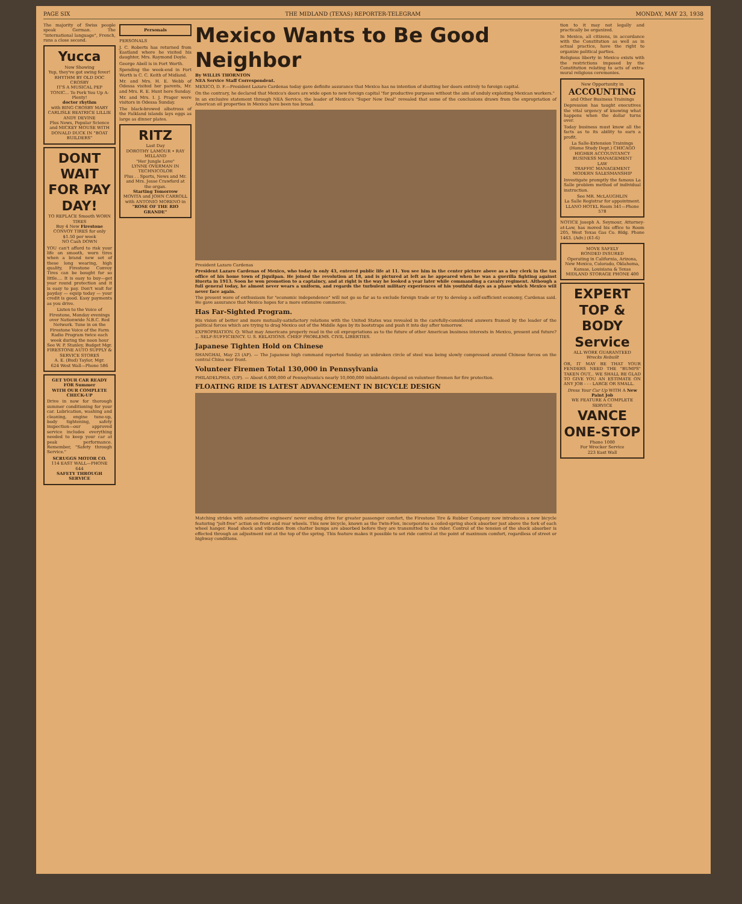PAGE SIX THE MIDLAND (TEXAS) REPORTER-TELEGRAM MONDAY, MAY 23, 1938
The majority of Swiss people speak German. The "international language", French, runs a close second.
Yucca
Now Showing
Yup, they've got swing fever!
RHYTHM BY OLD DOC CROSBY
IT'S A MUSICAL PEP TONIC... To Perk You Up A-Plenty!
doctor rhythm
with BING CROSBY MARY CARLISLE BEATRICE LILLIE ANDY DEVINE
Plus News, Popular Science and MICKEY MOUSE WITH DONALD DUCK IN "BOAT BUILDERS"
DONT WAIT FOR PAY DAY!
TO REPLACE Smooth WORN TIRES
Buy 4 New Firestone CONVOY TIRES for only $1.50 per week
NO Cash DOWN
YOU can't afford to risk your life on smooth, worn tires when a brand new set of these long wearing, high quality, Firestone Convoy Tires can be bought for so little.... It is easy to buy—get year round protection and it is easy to pay. Don't wait for payday — equip today — your credit is good. Easy payments as you drive.
Listen to the Voice of Firestone, Monday evenings over Nationwide N.B.C. Red Network. Tune in on the Firestone Voice of the Farm Radio Program twice each week during the noon hour
See W. P. Stanley, Budget Mgr.
FIRESTONE AUTO SUPPLY & SERVICE STORES
A. E. (Bud) Taylor, Mgr.
624 West Wall—Phone 586
GET YOUR CAR READY FOR Summer
WITH OUR COMPLETE CHECK-UP
Drive in now for thorough summer conditioning for your car. Lubrication, washing and cleaning, engine tune-up, body tightening, safety inspection—our approved service includes everything needed to keep your car at peak performance. Remember, "Safety through Service."
SCRUGGS MOTOR CO.
114 EAST WALL—PHONE 644
SAFETY THROUGH SERVICE
Personals
PERSONALS
J. C. Roberts has returned from Eastland where he visited his daughter, Mrs. Raymond Doyle.
George Abell is in Fort Worth.
Spending the week-end in Fort Worth is C. C. Keith of Midland.
Mr. and Mrs. H. E. Webb of Odessa visited her parents, Mr. and Mrs. R. E. Hunt here Sunday.
Mr. and Mrs. I. J. Prager were visitors in Odessa Sunday.
The black-browed albatross of the Falkland islands lays eggs as large as dinner plates.
RITZ
Last Day
DOROTHY LAMOUR • RAY MILLAND
"Her Jungle Love"
LYNNE OVERMAN IN TECHNICOLOR
Plus . . Sports, News and Mr. and Mrs. Jesse Crawford at the organ.
Starting Tomorrow
MOVITA and JOHN CARROLL with ANTONIO MORENO in
"ROSE OF THE RIO GRANDE"
Mexico Wants to Be Good Neighbor
By WILLIS THORNTON
NEA Service Staff Correspondent.
MEXICO, D. F.—President Lazaro Cardenas today gave definite assurance that Mexico has no intention of shutting her doors entirely to foreign capital.
On the contrary, he declared that Mexico's doors are wide open to new foreign capital "for productive purposes without the aim of unduly exploiting Mexican workers."
In an exclusive statement through NEA Service, the leader of Mexico's "Super New Deal" revealed that some of the conclusions drawn from the expropriation of American oil properties in Mexico have been too broad.
President Lazaro Cardenas
President Lazaro Cardenas of Mexico, who today is only 43, entered public life at 11. You see him in the center picture above as a boy clerk in the tax office of his home town of Jiquilpan. He joined the revolution at 18, and is pictured at left as he appeared when he was a guerilla fighting against Huerta in 1913. Soon he won promotion to a captaincy, and at right is the way he looked a year later while commanding a cavalry regiment. Although a full general today, he almost never wears a uniform, and regards the turbulent military experiences of his youthful days as a phase which Mexico will never face again.
The present wave of enthusiasm for "economic independence" will not go so far as to exclude foreign trade or try to develop a self-sufficient economy, Cardenas said. He gave assurance that Mexico hopes for a more extensive commerce.
Has Far-Sighted Program.
His vision of better and more mutually-satisfactory relations with the United States was revealed in the carefully-considered answers framed by the leader of the political forces which are trying to drag Mexico out of the Middle Ages by its bootstraps and push it into day after tomorrow.
EXPROPRIATION. Q: What may Americans properly read in the oil expropriations as to the future of other American business interests in Mexico, present and future? ... SELF-SUFFICIENCY. U. S. RELATIONS. CHIEF PROBLEMS. CIVIL LIBERTIES.
Japanese Tighten Hold on Chinese
SHANGHAI, May 23 (AP). — The Japanese high command reported Sunday an unbroken circle of steel was being slowly compressed around Chinese forces on the central China war front.
Volunteer Firemen Total 130,000 in Pennsylvania
PHILADELPHIA. (UP). — About 6,000,000 of Pennsylvania's nearly 10,000,000 inhabitants depend on volunteer firemen for fire protection.
FLOATING RIDE IS LATEST ADVANCEMENT IN BICYCLE DESIGN
Matching strides with automotive engineers' never ending drive for greater passenger comfort, the Firestone Tire & Rubber Company now introduces a new bicycle featuring "jolt-free" action on front and rear wheels. This new bicycle, known as the Twin-Flex, incorporates a coiled-spring shock absorber just above the fork of each wheel hanger. Road shock and vibration from chatter bumps are absorbed before they are transmitted to the rider. Control of the tension of the shock absorber is effected through an adjustment nut at the top of the spring. This feature makes it possible to set ride control at the point of maximum comfort, regardless of street or highway conditions.
tion to it may not legally and practically be organized.
In Mexico, all citizens, in accordance with the Constitution as well as in actual practice, have the right to organize political parties.
Religious liberty in Mexico exists with the restrictions imposed by the Constitution relating to acts of extra-mural religious ceremonies.
New Opportunity in
ACCOUNTING
and Other Business Trainings
Depression has taught executives the vital urgency of knowing what happens when the dollar turns over.
Today business must know all the facts as to its ability to earn a profit.
La Salle-Extension Trainings (Home Study Dept.) CHICAGO
HIGHER ACCOUNTANCY
BUSINESS MANAGEMENT
LAW
TRAFFIC MANAGEMENT
MODERN SALESMANSHIP
Investigate promptly the famous La Salle problem method of individual instruction.
See MR. McLAUGHLIN
La Salle Registrar for appointment. LLANO HOTEL Room 341—Phone 578
NOTICE Joseph A. Seymour, Attorney-at-Law, has moved his office to Room 205, West Texas Gas Co. Bldg. Phone 1463. (Adv.) (61-6)
MOVE SAFELY
BONDED INSURED
Operating in California, Arizona, New Mexico, Colorado, Oklahoma, Kansas, Louisiana & Texas
MIDLAND STORAGE PHONE 400
EXPERT TOP & BODY Service
ALL WORK GUARANTEED
Wrecks Rebuilt
OR, IT MAY BE THAT YOUR FENDERS NEED THE "BUMPS" TAKEN OUT... WE SHALL BE GLAD TO GIVE YOU AN ESTIMATE ON ANY JOB - - - LARGE OR SMALL.
Dress Your Car Up WITH A New Paint Job
WE FEATURE A COMPLETE SERVICE
VANCE ONE-STOP
Phone 1000
For Wrecker Service
223 East Wall